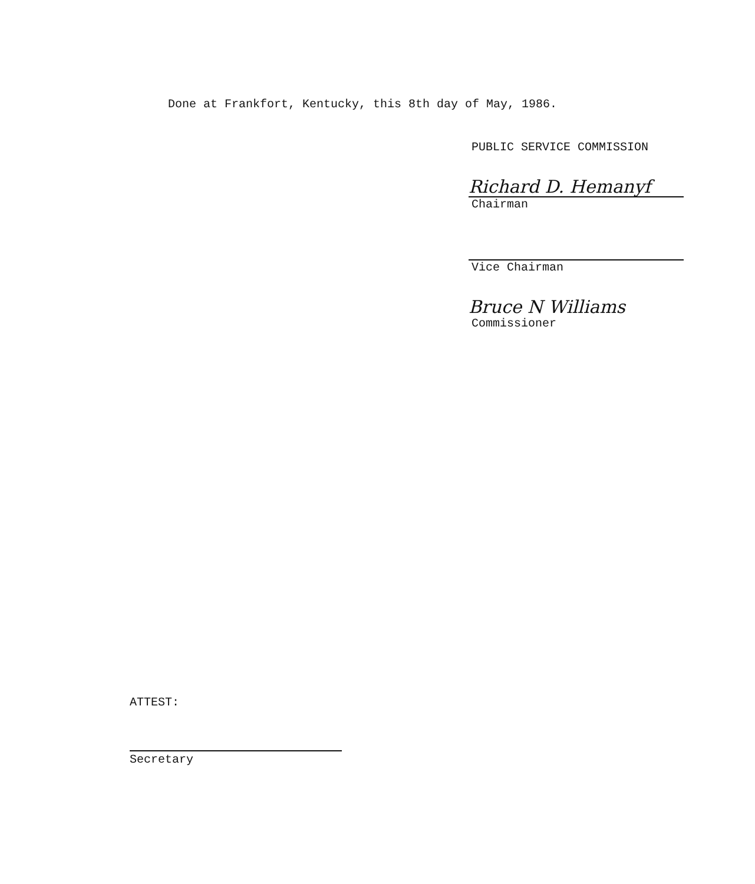Done at Frankfort, Kentucky, this 8th day of May, 1986.
PUBLIC SERVICE COMMISSION
Richard D. Hemanyf
Chairman
Vice Chairman
Bruce N Williams
Commissioner
ATTEST:
Secretary